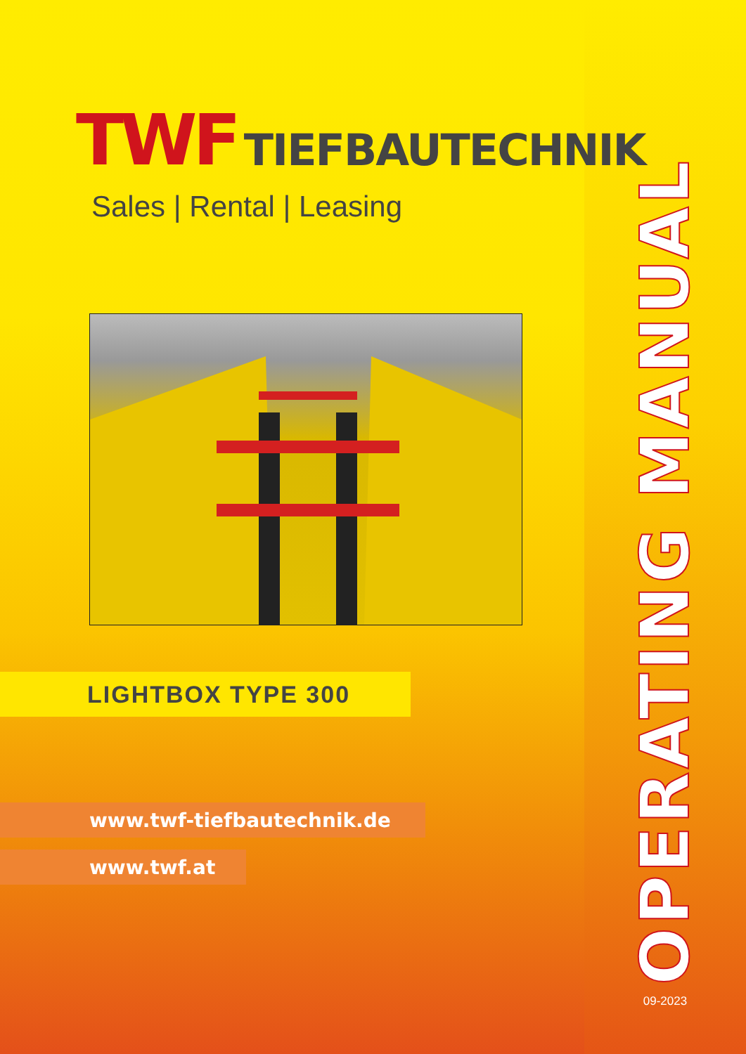TWF TIEFBAUTECHNIK
Sales | Rental | Leasing
LIGHTBOX TYPE 300
www.twf-tiefbautechnik.de
www.twf.at
OPERATING MANUAL
09-2023